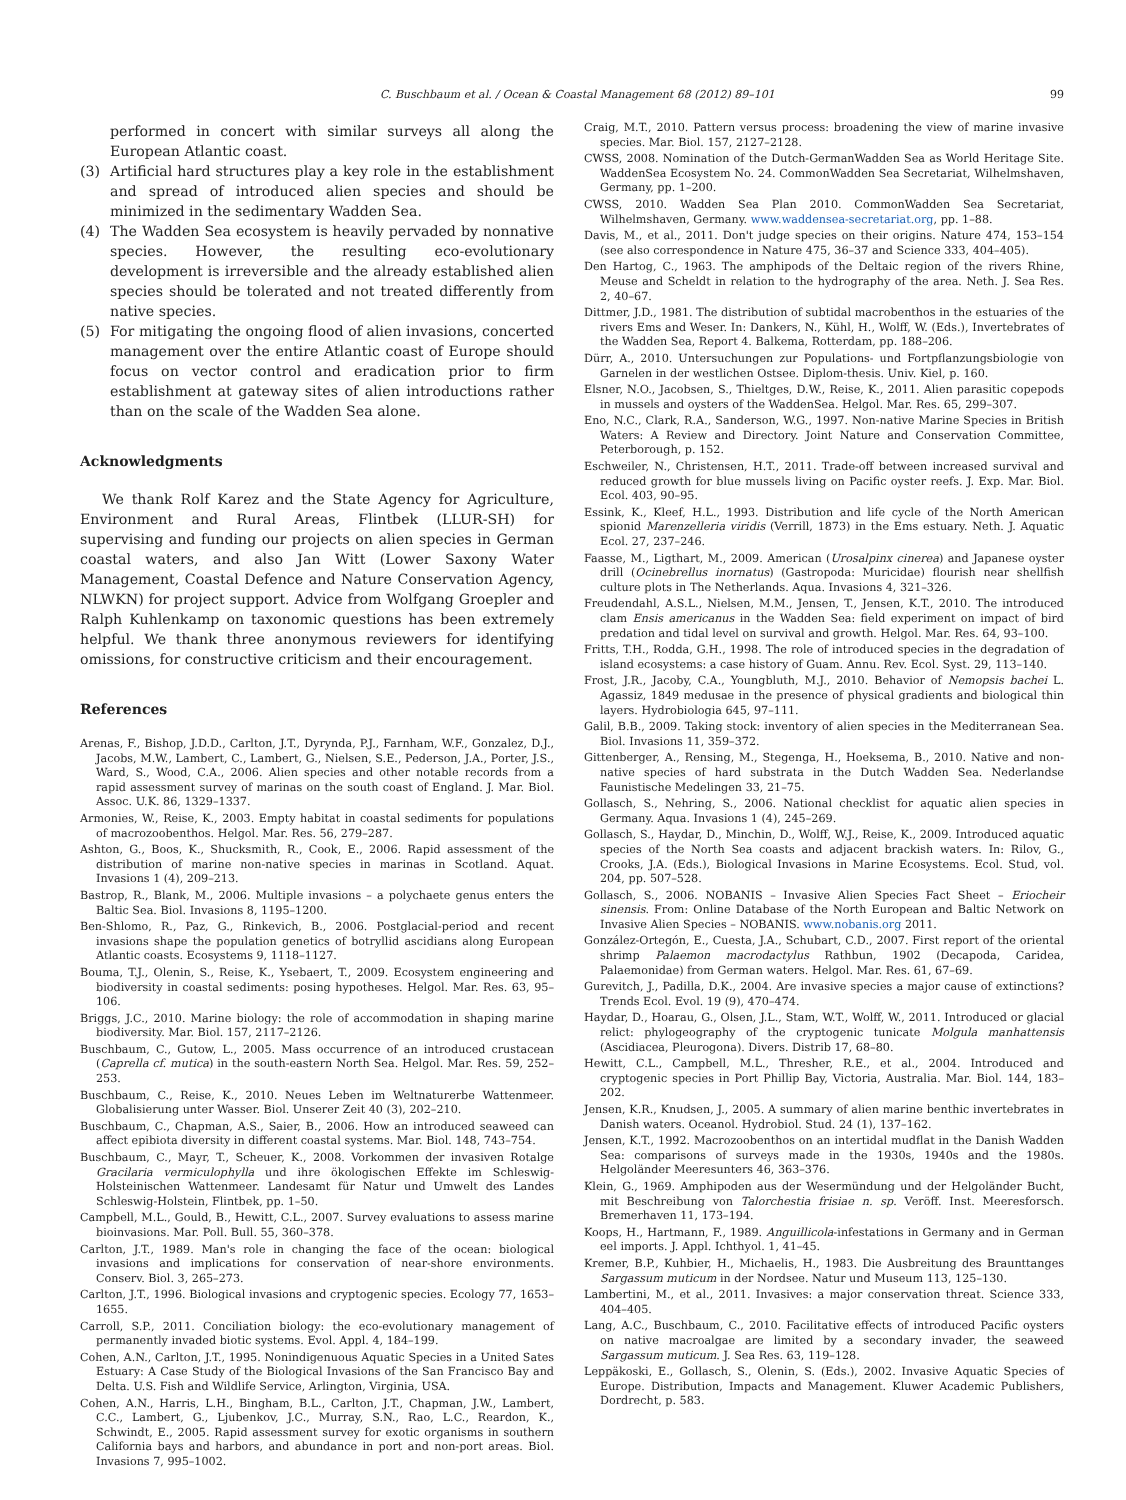C. Buschbaum et al. / Ocean & Coastal Management 68 (2012) 89–101 99
performed in concert with similar surveys all along the European Atlantic coast.
(3) Artificial hard structures play a key role in the establishment and spread of introduced alien species and should be minimized in the sedimentary Wadden Sea.
(4) The Wadden Sea ecosystem is heavily pervaded by nonnative species. However, the resulting eco-evolutionary development is irreversible and the already established alien species should be tolerated and not treated differently from native species.
(5) For mitigating the ongoing flood of alien invasions, concerted management over the entire Atlantic coast of Europe should focus on vector control and eradication prior to firm establishment at gateway sites of alien introductions rather than on the scale of the Wadden Sea alone.
Acknowledgments
We thank Rolf Karez and the State Agency for Agriculture, Environment and Rural Areas, Flintbek (LLUR-SH) for supervising and funding our projects on alien species in German coastal waters, and also Jan Witt (Lower Saxony Water Management, Coastal Defence and Nature Conservation Agency, NLWKN) for project support. Advice from Wolfgang Groepler and Ralph Kuhlenkamp on taxonomic questions has been extremely helpful. We thank three anonymous reviewers for identifying omissions, for constructive criticism and their encouragement.
References
Arenas, F., Bishop, J.D.D., Carlton, J.T., Dyrynda, P.J., Farnham, W.F., Gonzalez, D.J., Jacobs, M.W., Lambert, C., Lambert, G., Nielsen, S.E., Pederson, J.A., Porter, J.S., Ward, S., Wood, C.A., 2006. Alien species and other notable records from a rapid assessment survey of marinas on the south coast of England. J. Mar. Biol. Assoc. U.K. 86, 1329–1337.
Armonies, W., Reise, K., 2003. Empty habitat in coastal sediments for populations of macrozoobenthos. Helgol. Mar. Res. 56, 279–287.
Ashton, G., Boos, K., Shucksmith, R., Cook, E., 2006. Rapid assessment of the distribution of marine non-native species in marinas in Scotland. Aquat. Invasions 1 (4), 209–213.
Bastrop, R., Blank, M., 2006. Multiple invasions – a polychaete genus enters the Baltic Sea. Biol. Invasions 8, 1195–1200.
Ben-Shlomo, R., Paz, G., Rinkevich, B., 2006. Postglacial-period and recent invasions shape the population genetics of botryllid ascidians along European Atlantic coasts. Ecosystems 9, 1118–1127.
Bouma, T.J., Olenin, S., Reise, K., Ysebaert, T., 2009. Ecosystem engineering and biodiversity in coastal sediments: posing hypotheses. Helgol. Mar. Res. 63, 95–106.
Briggs, J.C., 2010. Marine biology: the role of accommodation in shaping marine biodiversity. Mar. Biol. 157, 2117–2126.
Buschbaum, C., Gutow, L., 2005. Mass occurrence of an introduced crustacean (Caprella cf. mutica) in the south-eastern North Sea. Helgol. Mar. Res. 59, 252–253.
Buschbaum, C., Reise, K., 2010. Neues Leben im Weltnaturerbe Wattenmeer. Globalisierung unter Wasser. Biol. Unserer Zeit 40 (3), 202–210.
Buschbaum, C., Chapman, A.S., Saier, B., 2006. How an introduced seaweed can affect epibiota diversity in different coastal systems. Mar. Biol. 148, 743–754.
Buschbaum, C., Mayr, T., Scheuer, K., 2008. Vorkommen der invasiven Rotalge Gracilaria vermiculophylla und ihre ökologischen Effekte im Schleswig-Holsteinischen Wattenmeer. Landesamt für Natur und Umwelt des Landes Schleswig-Holstein, Flintbek, pp. 1–50.
Campbell, M.L., Gould, B., Hewitt, C.L., 2007. Survey evaluations to assess marine bioinvasions. Mar. Poll. Bull. 55, 360–378.
Carlton, J.T., 1989. Man's role in changing the face of the ocean: biological invasions and implications for conservation of near-shore environments. Conserv. Biol. 3, 265–273.
Carlton, J.T., 1996. Biological invasions and cryptogenic species. Ecology 77, 1653–1655.
Carroll, S.P., 2011. Conciliation biology: the eco-evolutionary management of permanently invaded biotic systems. Evol. Appl. 4, 184–199.
Cohen, A.N., Carlton, J.T., 1995. Nonindigenuous Aquatic Species in a United Sates Estuary: A Case Study of the Biological Invasions of the San Francisco Bay and Delta. U.S. Fish and Wildlife Service, Arlington, Virginia, USA.
Cohen, A.N., Harris, L.H., Bingham, B.L., Carlton, J.T., Chapman, J.W., Lambert, C.C., Lambert, G., Ljubenkov, J.C., Murray, S.N., Rao, L.C., Reardon, K., Schwindt, E., 2005. Rapid assessment survey for exotic organisms in southern California bays and harbors, and abundance in port and non-port areas. Biol. Invasions 7, 995–1002.
Craig, M.T., 2010. Pattern versus process: broadening the view of marine invasive species. Mar. Biol. 157, 2127–2128.
CWSS, 2008. Nomination of the Dutch-GermanWadden Sea as World Heritage Site. WaddenSea Ecosystem No. 24. CommonWadden Sea Secretariat, Wilhelmshaven, Germany, pp. 1–200.
CWSS, 2010. Wadden Sea Plan 2010. CommonWadden Sea Secretariat, Wilhelmshaven, Germany. www.waddensea-secretariat.org, pp. 1–88.
Davis, M., et al., 2011. Don't judge species on their origins. Nature 474, 153–154 (see also correspondence in Nature 475, 36–37 and Science 333, 404–405).
Den Hartog, C., 1963. The amphipods of the Deltaic region of the rivers Rhine, Meuse and Scheldt in relation to the hydrography of the area. Neth. J. Sea Res. 2, 40–67.
Dittmer, J.D., 1981. The distribution of subtidal macrobenthos in the estuaries of the rivers Ems and Weser. In: Dankers, N., Kühl, H., Wolff, W. (Eds.), Invertebrates of the Wadden Sea, Report 4. Balkema, Rotterdam, pp. 188–206.
Dürr, A., 2010. Untersuchungen zur Populations- und Fortpflanzungsbiologie von Garnelen in der westlichen Ostsee. Diplom-thesis. Univ. Kiel, p. 160.
Elsner, N.O., Jacobsen, S., Thieltges, D.W., Reise, K., 2011. Alien parasitic copepods in mussels and oysters of the WaddenSea. Helgol. Mar. Res. 65, 299–307.
Eno, N.C., Clark, R.A., Sanderson, W.G., 1997. Non-native Marine Species in British Waters: A Review and Directory. Joint Nature and Conservation Committee, Peterborough, p. 152.
Eschweiler, N., Christensen, H.T., 2011. Trade-off between increased survival and reduced growth for blue mussels living on Pacific oyster reefs. J. Exp. Mar. Biol. Ecol. 403, 90–95.
Essink, K., Kleef, H.L., 1993. Distribution and life cycle of the North American spionid Marenzelleria viridis (Verrill, 1873) in the Ems estuary. Neth. J. Aquatic Ecol. 27, 237–246.
Faasse, M., Ligthart, M., 2009. American (Urosalpinx cinerea) and Japanese oyster drill (Ocinebrellus inornatus) (Gastropoda: Muricidae) flourish near shellfish culture plots in The Netherlands. Aqua. Invasions 4, 321–326.
Freudendahl, A.S.L., Nielsen, M.M., Jensen, T., Jensen, K.T., 2010. The introduced clam Ensis americanus in the Wadden Sea: field experiment on impact of bird predation and tidal level on survival and growth. Helgol. Mar. Res. 64, 93–100.
Fritts, T.H., Rodda, G.H., 1998. The role of introduced species in the degradation of island ecosystems: a case history of Guam. Annu. Rev. Ecol. Syst. 29, 113–140.
Frost, J.R., Jacoby, C.A., Youngbluth, M.J., 2010. Behavior of Nemopsis bachei L. Agassiz, 1849 medusae in the presence of physical gradients and biological thin layers. Hydrobiologia 645, 97–111.
Galil, B.B., 2009. Taking stock: inventory of alien species in the Mediterranean Sea. Biol. Invasions 11, 359–372.
Gittenberger, A., Rensing, M., Stegenga, H., Hoeksema, B., 2010. Native and non-native species of hard substrata in the Dutch Wadden Sea. Nederlandse Faunistische Medelingen 33, 21–75.
Gollasch, S., Nehring, S., 2006. National checklist for aquatic alien species in Germany. Aqua. Invasions 1 (4), 245–269.
Gollasch, S., Haydar, D., Minchin, D., Wolff, W.J., Reise, K., 2009. Introduced aquatic species of the North Sea coasts and adjacent brackish waters. In: Rilov, G., Crooks, J.A. (Eds.), Biological Invasions in Marine Ecosystems. Ecol. Stud, vol. 204, pp. 507–528.
Gollasch, S., 2006. NOBANIS – Invasive Alien Species Fact Sheet – Eriocheir sinensis. From: Online Database of the North European and Baltic Network on Invasive Alien Species – NOBANIS. www.nobanis.org 2011.
González-Ortegón, E., Cuesta, J.A., Schubart, C.D., 2007. First report of the oriental shrimp Palaemon macrodactylus Rathbun, 1902 (Decapoda, Caridea, Palaemonidae) from German waters. Helgol. Mar. Res. 61, 67–69.
Gurevitch, J., Padilla, D.K., 2004. Are invasive species a major cause of extinctions? Trends Ecol. Evol. 19 (9), 470–474.
Haydar, D., Hoarau, G., Olsen, J.L., Stam, W.T., Wolff, W., 2011. Introduced or glacial relict: phylogeography of the cryptogenic tunicate Molgula manhattensis (Ascidiacea, Pleurogona). Divers. Distrib 17, 68–80.
Hewitt, C.L., Campbell, M.L., Thresher, R.E., et al., 2004. Introduced and cryptogenic species in Port Phillip Bay, Victoria, Australia. Mar. Biol. 144, 183–202.
Jensen, K.R., Knudsen, J., 2005. A summary of alien marine benthic invertebrates in Danish waters. Oceanol. Hydrobiol. Stud. 24 (1), 137–162.
Jensen, K.T., 1992. Macrozoobenthos on an intertidal mudflat in the Danish Wadden Sea: comparisons of surveys made in the 1930s, 1940s and the 1980s. Helgoländer Meeresunters 46, 363–376.
Klein, G., 1969. Amphipoden aus der Wesermündung und der Helgoländer Bucht, mit Beschreibung von Talorchestia frisiae n. sp. Veröff. Inst. Meeresforsch. Bremerhaven 11, 173–194.
Koops, H., Hartmann, F., 1989. Anguillicola-infestations in Germany and in German eel imports. J. Appl. Ichthyol. 1, 41–45.
Kremer, B.P., Kuhbier, H., Michaelis, H., 1983. Die Ausbreitung des Braunttanges Sargassum muticum in der Nordsee. Natur und Museum 113, 125–130.
Lambertini, M., et al., 2011. Invasives: a major conservation threat. Science 333, 404–405.
Lang, A.C., Buschbaum, C., 2010. Facilitative effects of introduced Pacific oysters on native macroalgae are limited by a secondary invader, the seaweed Sargassum muticum. J. Sea Res. 63, 119–128.
Leppäkoski, E., Gollasch, S., Olenin, S. (Eds.), 2002. Invasive Aquatic Species of Europe. Distribution, Impacts and Management. Kluwer Academic Publishers, Dordrecht, p. 583.